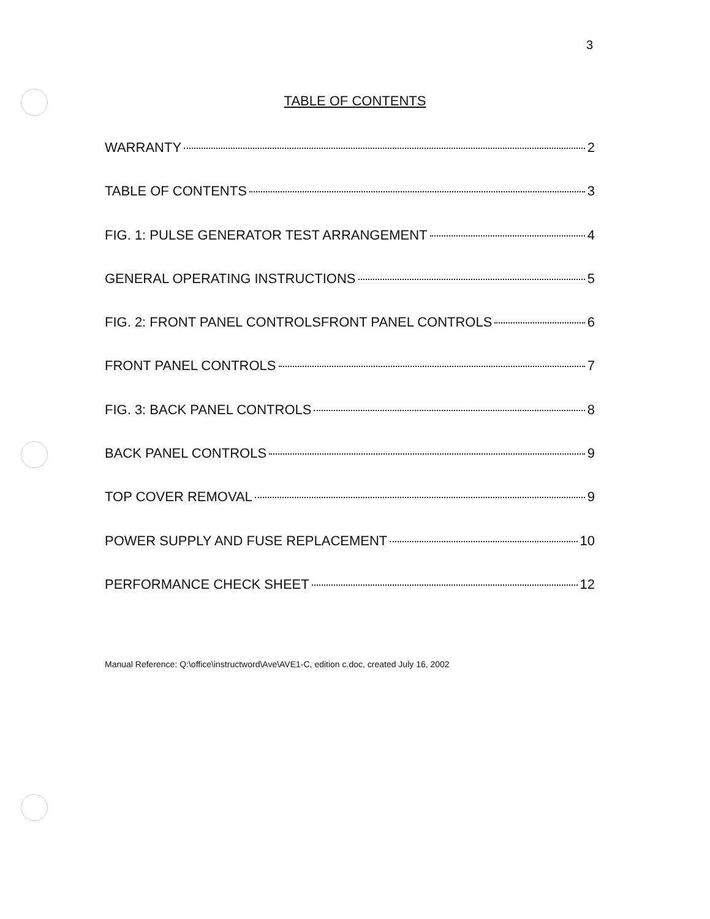3
TABLE OF CONTENTS
WARRANTY 2
TABLE OF CONTENTS 3
FIG. 1: PULSE GENERATOR TEST ARRANGEMENT 4
GENERAL OPERATING INSTRUCTIONS 5
FIG. 2: FRONT PANEL CONTROLSFRONT PANEL CONTROLS 6
FRONT PANEL CONTROLS 7
FIG. 3: BACK PANEL CONTROLS 8
BACK PANEL CONTROLS 9
TOP COVER REMOVAL 9
POWER SUPPLY AND FUSE REPLACEMENT 10
PERFORMANCE CHECK SHEET 12
Manual Reference: Q:\office\instructword\Ave\AVE1-C, edition c.doc, created July 16, 2002